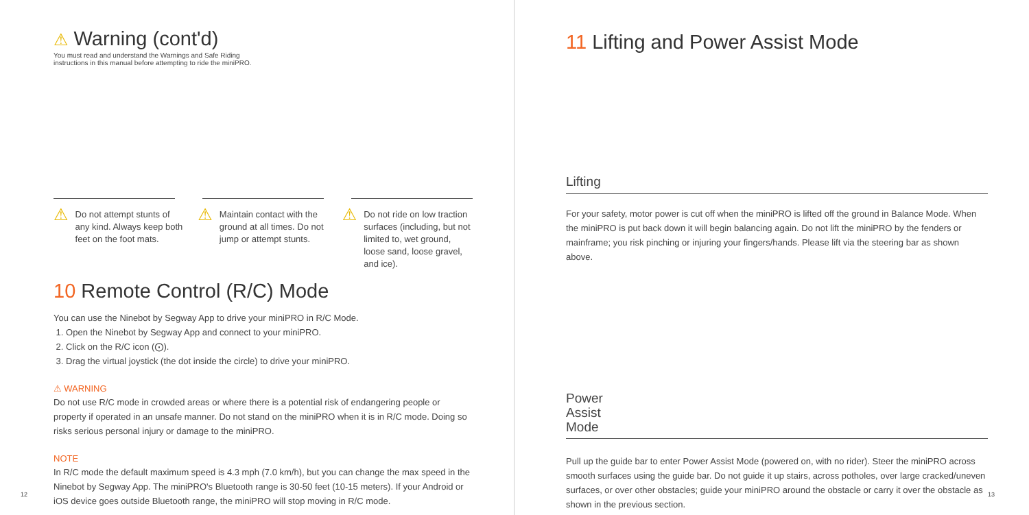⚠ Warning (cont'd)
You must read and understand the Warnings and Safe Riding
instructions in this manual before attempting to ride the miniPRO.
⚠
Do not attempt stunts of any kind. Always keep both feet on the foot mats.
⚠
Maintain contact with the ground at all times. Do not jump or attempt stunts.
⚠
Do not ride on low traction surfaces (including, but not limited to, wet ground, loose sand, loose gravel, and ice).
10 Remote Control (R/C) Mode
You can use the Ninebot by Segway App to drive your miniPRO in R/C Mode.
1. Open the Ninebot by Segway App and connect to your miniPRO.
2. Click on the R/C icon (⨀).
3. Drag the virtual joystick (the dot inside the circle) to drive your miniPRO.
⚠ WARNING
Do not use R/C mode in crowded areas or where there is a potential risk of endangering people or property if operated in an unsafe manner. Do not stand on the miniPRO when it is in R/C mode. Doing so risks serious personal injury or damage to the miniPRO.
NOTE
In R/C mode the default maximum speed is 4.3 mph (7.0 km/h), but you can change the max speed in the Ninebot by Segway App. The miniPRO's Bluetooth range is 30-50 feet (10-15 meters). If your Android or iOS device goes outside Bluetooth range, the miniPRO will stop moving in R/C mode.
12
11 Lifting and Power Assist Mode
Lifting
For your safety, motor power is cut off when the miniPRO is lifted off the ground in Balance Mode. When the miniPRO is put back down it will begin balancing again. Do not lift the miniPRO by the fenders or mainframe; you risk pinching or injuring your fingers/hands. Please lift via the steering bar as shown above.
Power
Assist
Mode
Pull up the guide bar to enter Power Assist Mode (powered on, with no rider). Steer the miniPRO across smooth surfaces using the guide bar. Do not guide it up stairs, across potholes, over large cracked/uneven surfaces, or over other obstacles; guide your miniPRO around the obstacle or carry it over the obstacle as shown in the previous section.
13